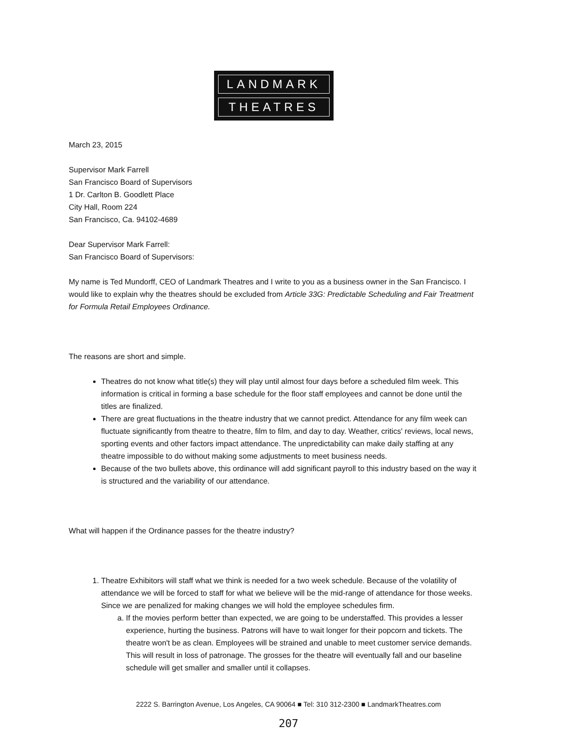LANDMARK
THEATRES
March 23, 2015
Supervisor Mark Farrell
San Francisco Board of Supervisors
1 Dr. Carlton B. Goodlett Place
City Hall, Room 224
San Francisco, Ca. 94102-4689
Dear Supervisor Mark Farrell:
San Francisco Board of Supervisors:
My name is Ted Mundorff, CEO of Landmark Theatres and I write to you as a business owner in the San Francisco. I would like to explain why the theatres should be excluded from Article 33G: Predictable Scheduling and Fair Treatment for Formula Retail Employees Ordinance.
The reasons are short and simple.
Theatres do not know what title(s) they will play until almost four days before a scheduled film week. This information is critical in forming a base schedule for the floor staff employees and cannot be done until the titles are finalized.
There are great fluctuations in the theatre industry that we cannot predict. Attendance for any film week can fluctuate significantly from theatre to theatre, film to film, and day to day. Weather, critics' reviews, local news, sporting events and other factors impact attendance. The unpredictability can make daily staffing at any theatre impossible to do without making some adjustments to meet business needs.
Because of the two bullets above, this ordinance will add significant payroll to this industry based on the way it is structured and the variability of our attendance.
What will happen if the Ordinance passes for the theatre industry?
1. Theatre Exhibitors will staff what we think is needed for a two week schedule. Because of the volatility of attendance we will be forced to staff for what we believe will be the mid-range of attendance for those weeks. Since we are penalized for making changes we will hold the employee schedules firm.
a. If the movies perform better than expected, we are going to be understaffed. This provides a lesser experience, hurting the business. Patrons will have to wait longer for their popcorn and tickets. The theatre won't be as clean. Employees will be strained and unable to meet customer service demands. This will result in loss of patronage. The grosses for the theatre will eventually fall and our baseline schedule will get smaller and smaller until it collapses.
2222 S. Barrington Avenue, Los Angeles, CA 90064 ■ Tel: 310 312-2300 ■ LandmarkTheatres.com
207